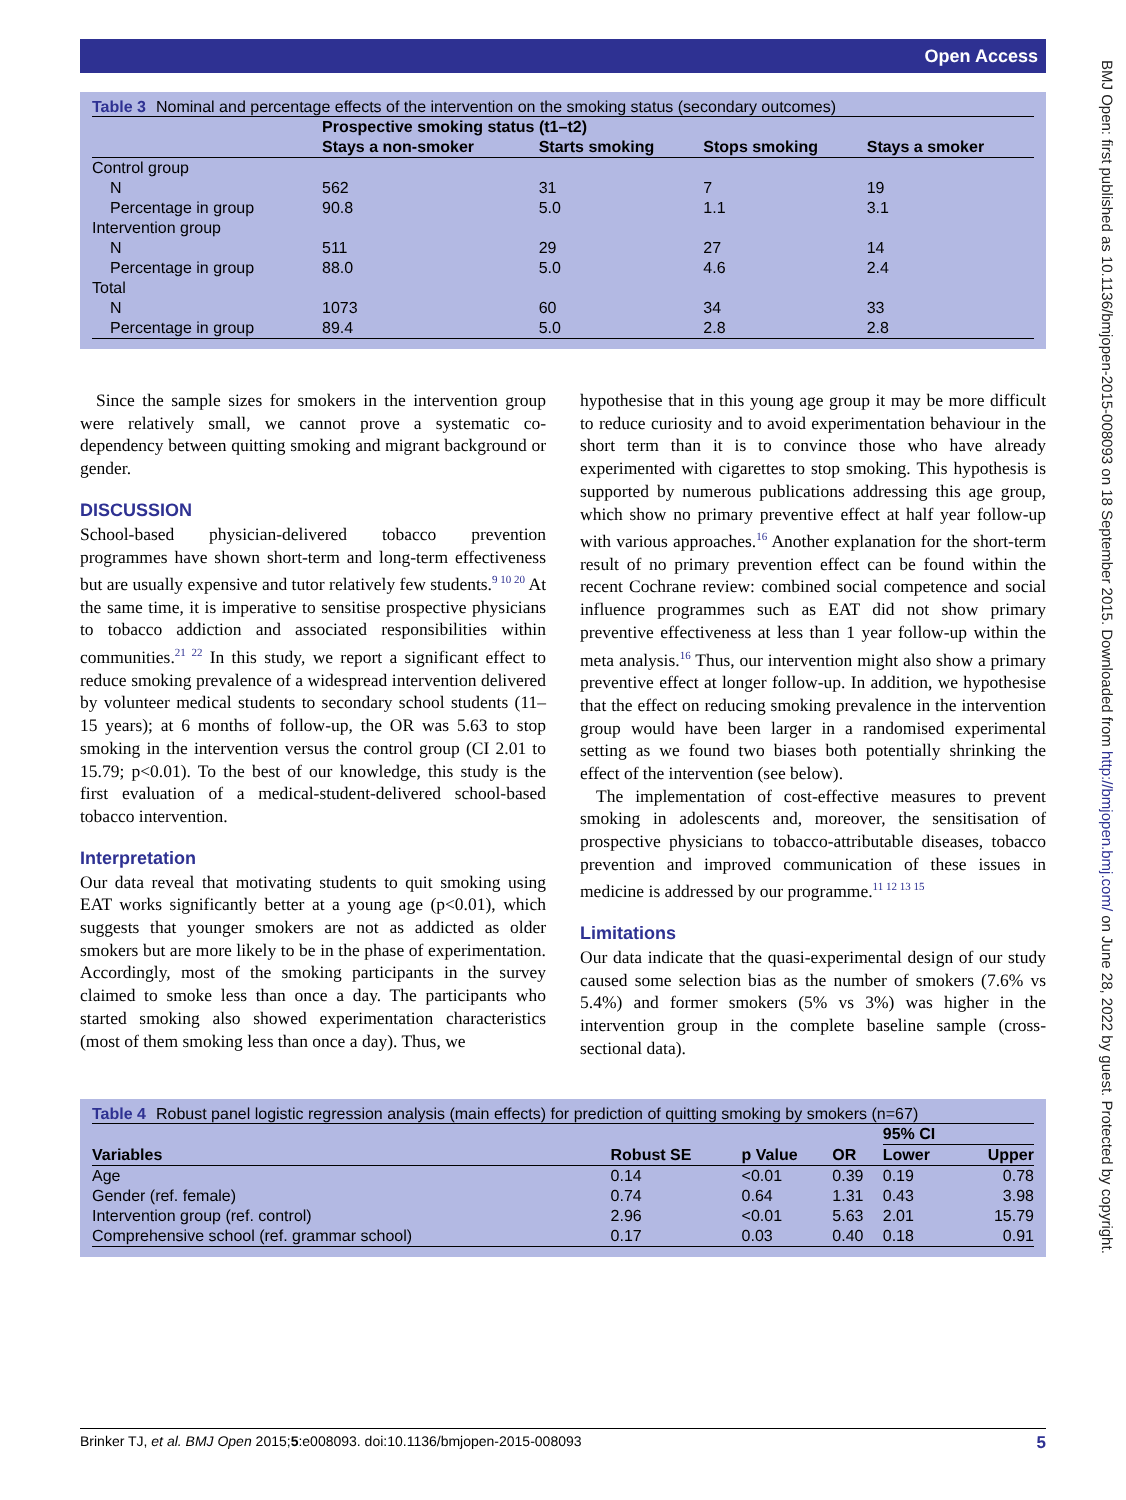Open Access
BMJ Open: first published as 10.1136/bmjopen-2015-008093 on 18 September 2015. Downloaded from http://bmjopen.bmj.com/ on June 28, 2022 by guest. Protected by copyright.
Table 3 Nominal and percentage effects of the intervention on the smoking status (secondary outcomes)
| | Prospective smoking status (t1–t2) | | | |
| | Stays a non-smoker | Starts smoking | Stops smoking | Stays a smoker |
| Control group | | | | |
| N | 562 | 31 | 7 | 19 |
| Percentage in group | 90.8 | 5.0 | 1.1 | 3.1 |
| Intervention group | | | | |
| N | 511 | 29 | 27 | 14 |
| Percentage in group | 88.0 | 5.0 | 4.6 | 2.4 |
| Total | | | | |
| N | 1073 | 60 | 34 | 33 |
| Percentage in group | 89.4 | 5.0 | 2.8 | 2.8 |
Since the sample sizes for smokers in the intervention group were relatively small, we cannot prove a systematic co-dependency between quitting smoking and migrant background or gender.
DISCUSSION
School-based physician-delivered tobacco prevention programmes have shown short-term and long-term effectiveness but are usually expensive and tutor relatively few students.<sup>9 10 20</sup> At the same time, it is imperative to sensitise prospective physicians to tobacco addiction and associated responsibilities within communities.<sup>21 22</sup> In this study, we report a significant effect to reduce smoking prevalence of a widespread intervention delivered by volunteer medical students to secondary school students (11–15 years); at 6 months of follow-up, the OR was 5.63 to stop smoking in the intervention versus the control group (CI 2.01 to 15.79; p<0.01). To the best of our knowledge, this study is the first evaluation of a medical-student-delivered school-based tobacco intervention.
Interpretation
Our data reveal that motivating students to quit smoking using EAT works significantly better at a young age (p<0.01), which suggests that younger smokers are not as addicted as older smokers but are more likely to be in the phase of experimentation. Accordingly, most of the smoking participants in the survey claimed to smoke less than once a day. The participants who started smoking also showed experimentation characteristics (most of them smoking less than once a day). Thus, we
hypothesise that in this young age group it may be more difficult to reduce curiosity and to avoid experimentation behaviour in the short term than it is to convince those who have already experimented with cigarettes to stop smoking. This hypothesis is supported by numerous publications addressing this age group, which show no primary preventive effect at half year follow-up with various approaches.<sup>16</sup> Another explanation for the short-term result of no primary prevention effect can be found within the recent Cochrane review: combined social competence and social influence programmes such as EAT did not show primary preventive effectiveness at less than 1 year follow-up within the meta analysis.<sup>16</sup> Thus, our intervention might also show a primary preventive effect at longer follow-up. In addition, we hypothesise that the effect on reducing smoking prevalence in the intervention group would have been larger in a randomised experimental setting as we found two biases both potentially shrinking the effect of the intervention (see below).
The implementation of cost-effective measures to prevent smoking in adolescents and, moreover, the sensitisation of prospective physicians to tobacco-attributable diseases, tobacco prevention and improved communication of these issues in medicine is addressed by our programme.<sup>11 12 13 15</sup>
Limitations
Our data indicate that the quasi-experimental design of our study caused some selection bias as the number of smokers (7.6% vs 5.4%) and former smokers (5% vs 3%) was higher in the intervention group in the complete baseline sample (cross-sectional data).
Table 4 Robust panel logistic regression analysis (main effects) for prediction of quitting smoking by smokers (n=67)
| | | | | 95% CI | |
| Variables | Robust SE | p Value | OR | Lower | Upper |
| Age | 0.14 | <0.01 | 0.39 | 0.19 | 0.78 |
| Gender (ref. female) | 0.74 | 0.64 | 1.31 | 0.43 | 3.98 |
| Intervention group (ref. control) | 2.96 | <0.01 | 5.63 | 2.01 | 15.79 |
| Comprehensive school (ref. grammar school) | 0.17 | 0.03 | 0.40 | 0.18 | 0.91 |
Brinker TJ, et al. BMJ Open 2015;5:e008093. doi:10.1136/bmjopen-2015-008093 5